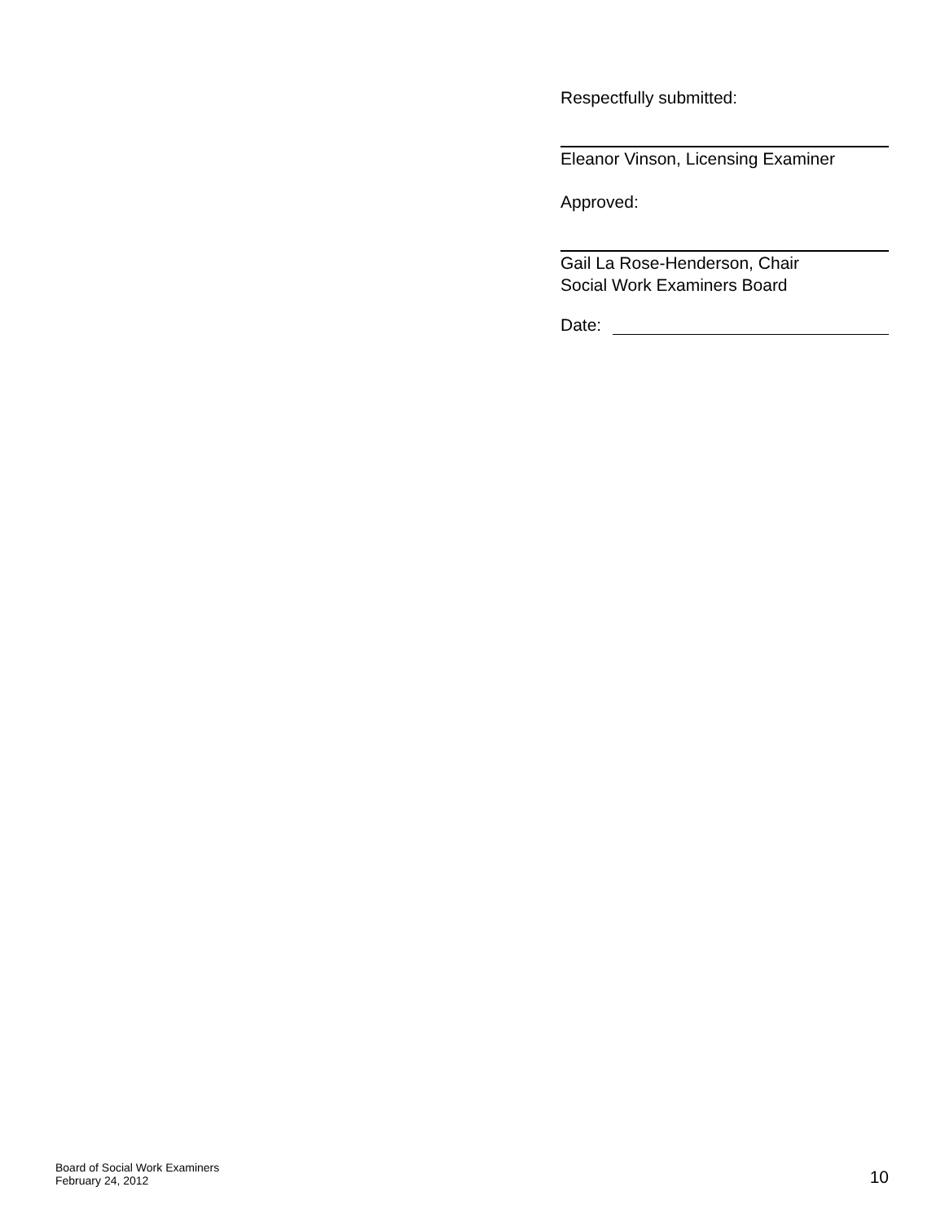Respectfully submitted:
Eleanor Vinson, Licensing Examiner
Approved:
Gail La Rose-Henderson, Chair
Social Work Examiners Board
Date:
Board of Social Work Examiners
February 24, 2012
10